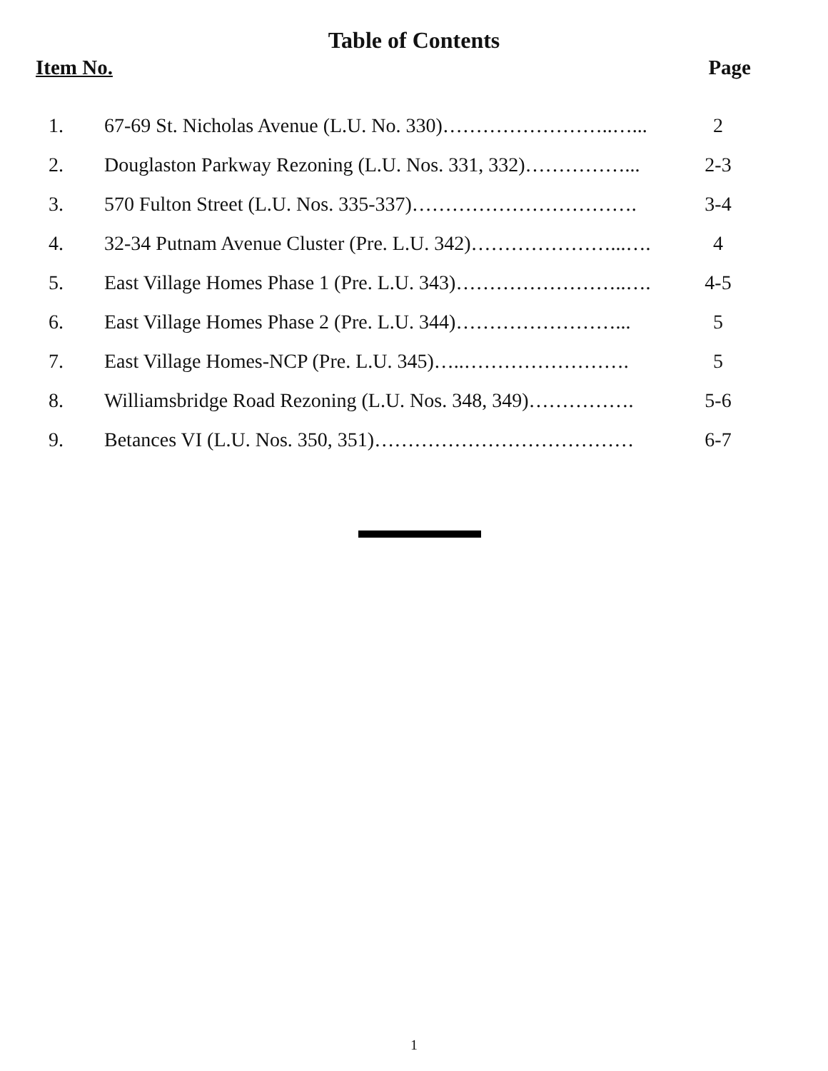Table of Contents
Item No. Page
| 1. | 67-69 St. Nicholas Avenue (L.U. No. 330)……………………..…... | 2 |
| 2. | Douglaston Parkway Rezoning (L.U. Nos. 331, 332)……………... | 2-3 |
| 3. | 570 Fulton Street (L.U. Nos. 335-337)……………………………. | 3-4 |
| 4. | 32-34 Putnam Avenue Cluster (Pre. L.U. 342)…………………...…. | 4 |
| 5. | East Village Homes Phase 1 (Pre. L.U. 343)……………………..…. | 4-5 |
| 6. | East Village Homes Phase 2 (Pre. L.U. 344)……………………... | 5 |
| 7. | East Village Homes-NCP (Pre. L.U. 345)…..……………………. | 5 |
| 8. | Williamsbridge Road Rezoning (L.U. Nos. 348, 349)……………. | 5-6 |
| 9. | Betances VI (L.U. Nos. 350, 351)………………………………… | 6-7 |
1